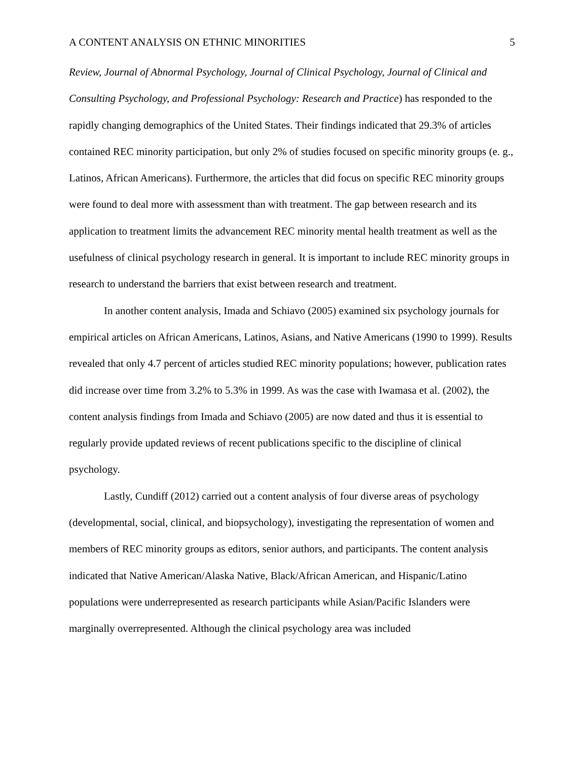A CONTENT ANALYSIS ON ETHNIC MINORITIES 5
Review, Journal of Abnormal Psychology, Journal of Clinical Psychology, Journal of Clinical and Consulting Psychology, and Professional Psychology: Research and Practice) has responded to the rapidly changing demographics of the United States. Their findings indicated that 29.3% of articles contained REC minority participation, but only 2% of studies focused on specific minority groups (e. g., Latinos, African Americans). Furthermore, the articles that did focus on specific REC minority groups were found to deal more with assessment than with treatment. The gap between research and its application to treatment limits the advancement REC minority mental health treatment as well as the usefulness of clinical psychology research in general. It is important to include REC minority groups in research to understand the barriers that exist between research and treatment.
In another content analysis, Imada and Schiavo (2005) examined six psychology journals for empirical articles on African Americans, Latinos, Asians, and Native Americans (1990 to 1999). Results revealed that only 4.7 percent of articles studied REC minority populations; however, publication rates did increase over time from 3.2% to 5.3% in 1999. As was the case with Iwamasa et al. (2002), the content analysis findings from Imada and Schiavo (2005) are now dated and thus it is essential to regularly provide updated reviews of recent publications specific to the discipline of clinical psychology.
Lastly, Cundiff (2012) carried out a content analysis of four diverse areas of psychology (developmental, social, clinical, and biopsychology), investigating the representation of women and members of REC minority groups as editors, senior authors, and participants. The content analysis indicated that Native American/Alaska Native, Black/African American, and Hispanic/Latino populations were underrepresented as research participants while Asian/Pacific Islanders were marginally overrepresented. Although the clinical psychology area was included